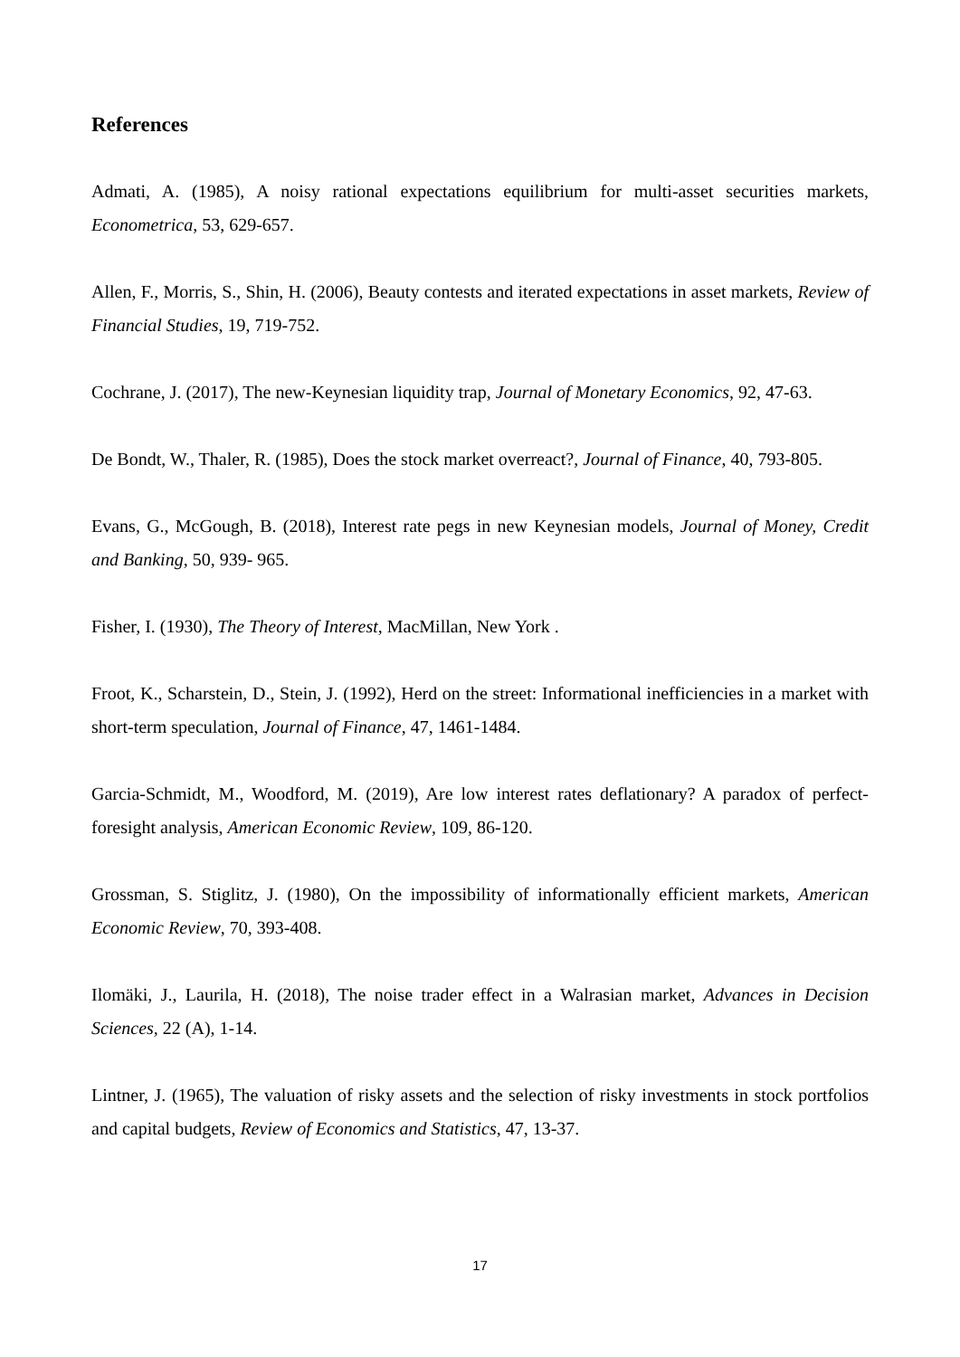References
Admati, A. (1985), A noisy rational expectations equilibrium for multi-asset securities markets, Econometrica, 53, 629-657.
Allen, F., Morris, S., Shin, H. (2006), Beauty contests and iterated expectations in asset markets, Review of Financial Studies, 19, 719-752.
Cochrane, J. (2017), The new-Keynesian liquidity trap, Journal of Monetary Economics, 92, 47-63.
De Bondt, W., Thaler, R. (1985), Does the stock market overreact?, Journal of Finance, 40, 793-805.
Evans, G., McGough, B. (2018), Interest rate pegs in new Keynesian models, Journal of Money, Credit and Banking, 50, 939- 965.
Fisher, I. (1930), The Theory of Interest, MacMillan, New York .
Froot, K., Scharstein, D., Stein, J. (1992), Herd on the street: Informational inefficiencies in a market with short-term speculation, Journal of Finance, 47, 1461-1484.
Garcia-Schmidt, M., Woodford, M. (2019), Are low interest rates deflationary? A paradox of perfect-foresight analysis, American Economic Review, 109, 86-120.
Grossman, S. Stiglitz, J. (1980), On the impossibility of informationally efficient markets, American Economic Review, 70, 393-408.
Ilomäki, J., Laurila, H. (2018), The noise trader effect in a Walrasian market, Advances in Decision Sciences, 22 (A), 1-14.
Lintner, J. (1965), The valuation of risky assets and the selection of risky investments in stock portfolios and capital budgets, Review of Economics and Statistics, 47, 13-37.
17